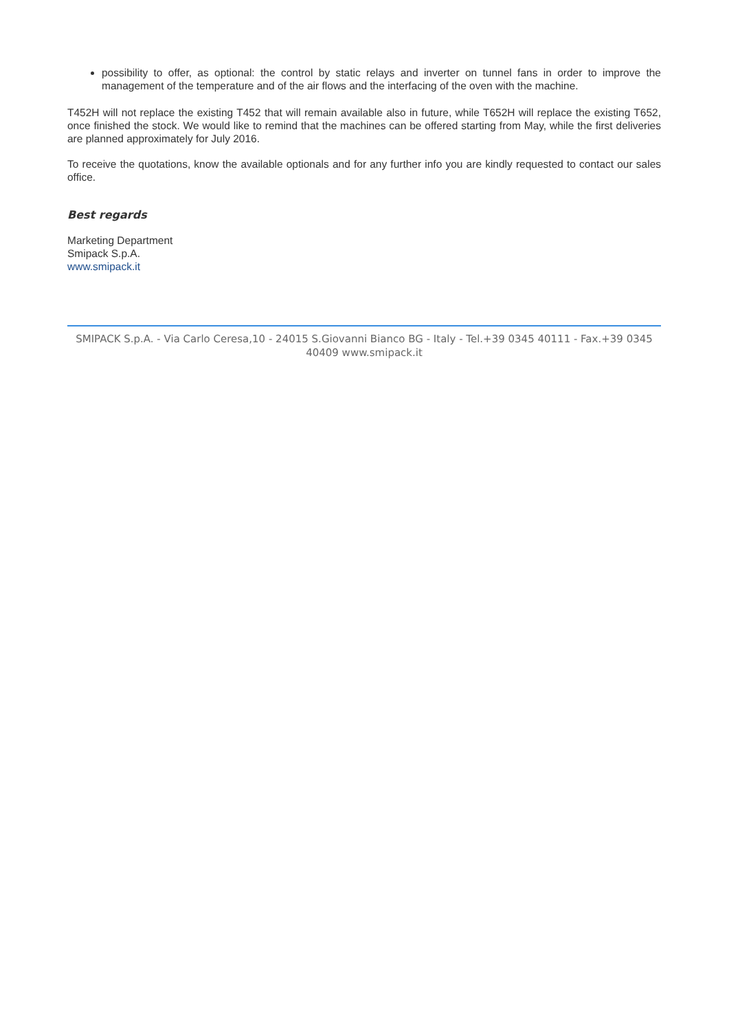possibility to offer, as optional: the control by static relays and inverter on tunnel fans in order to improve the management of the temperature and of the air flows and the interfacing of the oven with the machine.
T452H will not replace the existing T452 that will remain available also in future, while T652H will replace the existing T652, once finished the stock. We would like to remind that the machines can be offered starting from May, while the first deliveries are planned approximately for July 2016.
To receive the quotations, know the available optionals and for any further info you are kindly requested to contact our sales office.
Best regards
Marketing Department
Smipack S.p.A.
www.smipack.it
SMIPACK S.p.A. - Via Carlo Ceresa,10 - 24015 S.Giovanni Bianco BG - Italy - Tel.+39 0345 40111 - Fax.+39 0345 40409 www.smipack.it